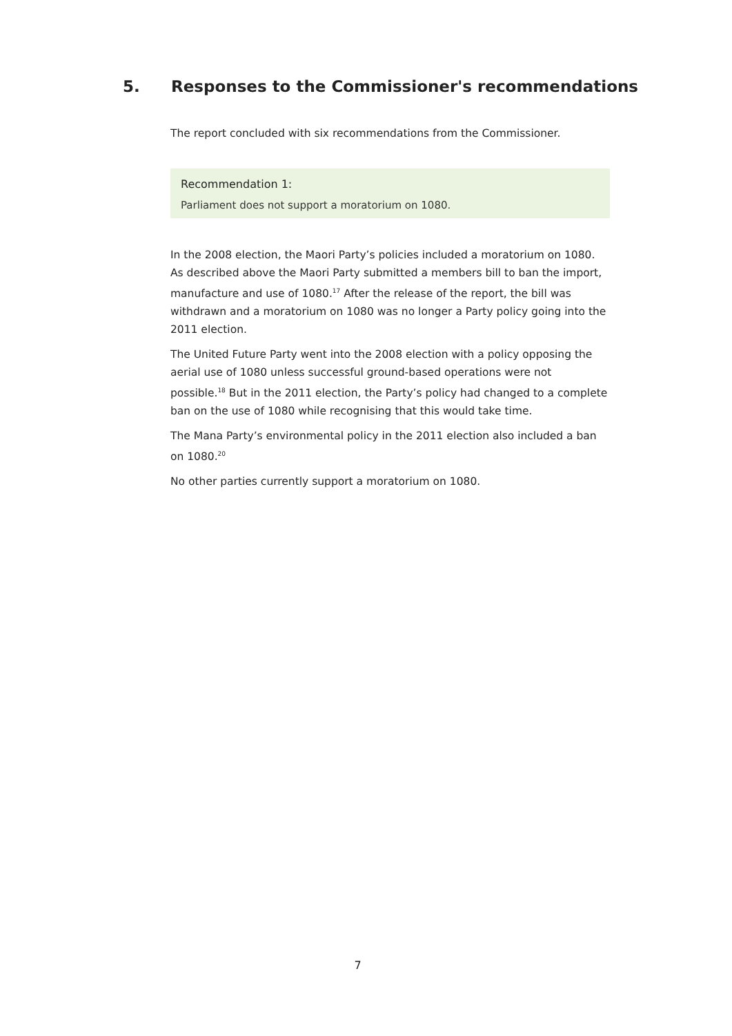5. Responses to the Commissioner's recommendations
The report concluded with six recommendations from the Commissioner.
Recommendation 1:
Parliament does not support a moratorium on 1080.
In the 2008 election, the Maori Party’s policies included a moratorium on 1080. As described above the Maori Party submitted a members bill to ban the import, manufacture and use of 1080.<sup>17</sup> After the release of the report, the bill was withdrawn and a moratorium on 1080 was no longer a Party policy going into the 2011 election.
The United Future Party went into the 2008 election with a policy opposing the aerial use of 1080 unless successful ground-based operations were not possible.<sup>18</sup> But in the 2011 election, the Party’s policy had changed to a complete ban on the use of 1080 while recognising that this would take time.
The Mana Party’s environmental policy in the 2011 election also included a ban on 1080.<sup>20</sup>
No other parties currently support a moratorium on 1080.
7